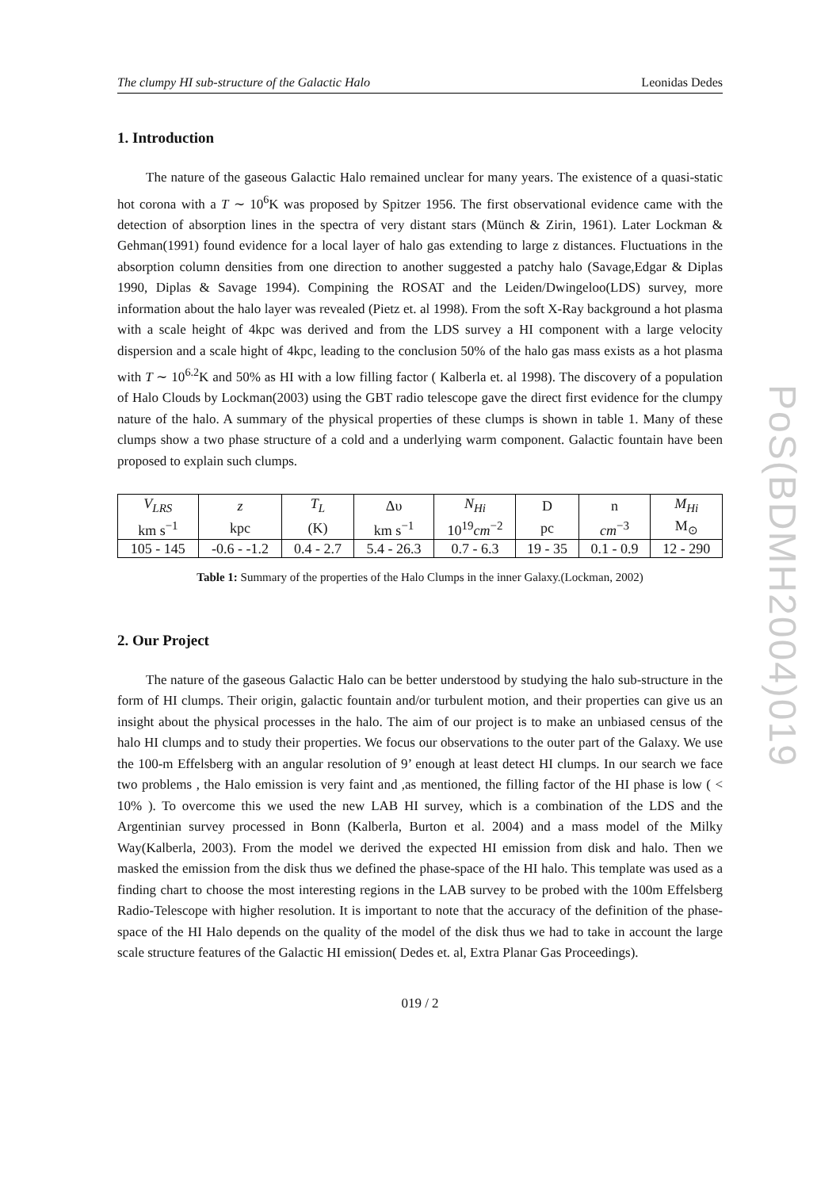The clumpy HI sub-structure of the Galactic Halo Leonidas Dedes
1. Introduction
The nature of the gaseous Galactic Halo remained unclear for many years. The existence of a quasi-static hot corona with a T ∼ 10<sup>6</sup>K was proposed by Spitzer 1956. The first observational evidence came with the detection of absorption lines in the spectra of very distant stars (Münch & Zirin, 1961). Later Lockman & Gehman(1991) found evidence for a local layer of halo gas extending to large z distances. Fluctuations in the absorption column densities from one direction to another suggested a patchy halo (Savage,Edgar & Diplas 1990, Diplas & Savage 1994). Compining the ROSAT and the Leiden/Dwingeloo(LDS) survey, more information about the halo layer was revealed (Pietz et. al 1998). From the soft X-Ray background a hot plasma with a scale height of 4kpc was derived and from the LDS survey a HI component with a large velocity dispersion and a scale hight of 4kpc, leading to the conclusion 50% of the halo gas mass exists as a hot plasma with T ∼ 10<sup>6.2</sup>K and 50% as HI with a low filling factor ( Kalberla et. al 1998). The discovery of a population of Halo Clouds by Lockman(2003) using the GBT radio telescope gave the direct first evidence for the clumpy nature of the halo. A summary of the physical properties of these clumps is shown in table 1. Many of these clumps show a two phase structure of a cold and a underlying warm component. Galactic fountain have been proposed to explain such clumps.
| V<sub>LRS</sub> | z | T<sub>L</sub> | Δυ | N<sub>Hi</sub> | D | n | M<sub>Hi</sub> |
| km s<sup>−1</sup> | kpc | (K) | km s<sup>−1</sup> | 10<sup>19</sup> cm<sup>−2</sup> | pc | cm<sup>−3</sup> | M<sub>⊙</sub> |
| 105 - 145 | -0.6 - -1.2 | 0.4 - 2.7 | 5.4 - 26.3 | 0.7 - 6.3 | 19 - 35 | 0.1 - 0.9 | 12 - 290 |
Table 1: Summary of the properties of the Halo Clumps in the inner Galaxy.(Lockman, 2002)
2. Our Project
The nature of the gaseous Galactic Halo can be better understood by studying the halo sub-structure in the form of HI clumps. Their origin, galactic fountain and/or turbulent motion, and their properties can give us an insight about the physical processes in the halo. The aim of our project is to make an unbiased census of the halo HI clumps and to study their properties. We focus our observations to the outer part of the Galaxy. We use the 100-m Effelsberg with an angular resolution of 9’ enough at least detect HI clumps. In our search we face two problems , the Halo emission is very faint and ,as mentioned, the filling factor of the HI phase is low ( < 10% ). To overcome this we used the new LAB HI survey, which is a combination of the LDS and the Argentinian survey processed in Bonn (Kalberla, Burton et al. 2004) and a mass model of the Milky Way(Kalberla, 2003). From the model we derived the expected HI emission from disk and halo. Then we masked the emission from the disk thus we defined the phase-space of the HI halo. This template was used as a finding chart to choose the most interesting regions in the LAB survey to be probed with the 100m Effelsberg Radio-Telescope with higher resolution. It is important to note that the accuracy of the definition of the phase-space of the HI Halo depends on the quality of the model of the disk thus we had to take in account the large scale structure features of the Galactic HI emission( Dedes et. al, Extra Planar Gas Proceedings).
019 / 2
PoS(BDMH2004)019